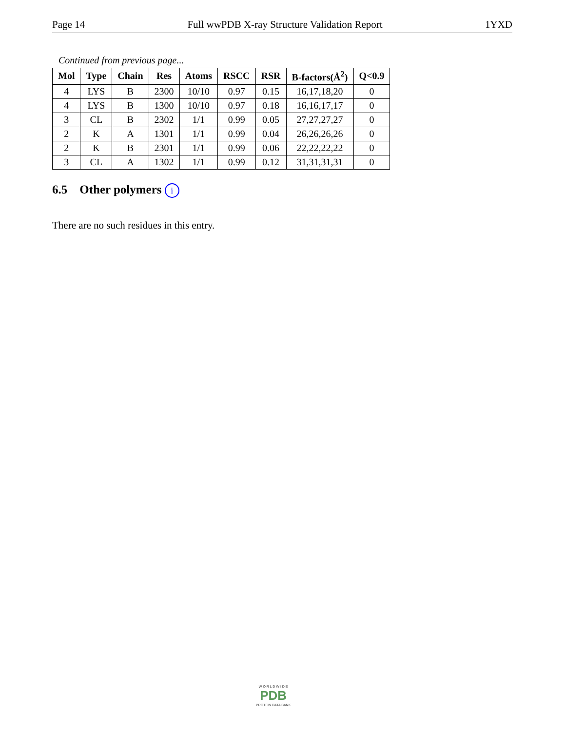Page 14 Full wwPDB X-ray Structure Validation Report 1YXD
Continued from previous page...
| Mol | Type | Chain | Res | Atoms | RSCC | RSR | B-factors(Å<sup>2</sup>) | Q<0.9 |
| --- | --- | --- | --- | --- | --- | --- | --- | --- |
| 4 | LYS | B | 2300 | 10/10 | 0.97 | 0.15 | 16,17,18,20 | 0 |
| 4 | LYS | B | 1300 | 10/10 | 0.97 | 0.18 | 16,16,17,17 | 0 |
| 3 | CL | B | 2302 | 1/1 | 0.99 | 0.05 | 27,27,27,27 | 0 |
| 2 | K | A | 1301 | 1/1 | 0.99 | 0.04 | 26,26,26,26 | 0 |
| 2 | K | B | 2301 | 1/1 | 0.99 | 0.06 | 22,22,22,22 | 0 |
| 3 | CL | A | 1302 | 1/1 | 0.99 | 0.12 | 31,31,31,31 | 0 |
6.5 Other polymers i
There are no such residues in this entry.
W O R L D W I D E
PDB
PROTEIN DATA BANK